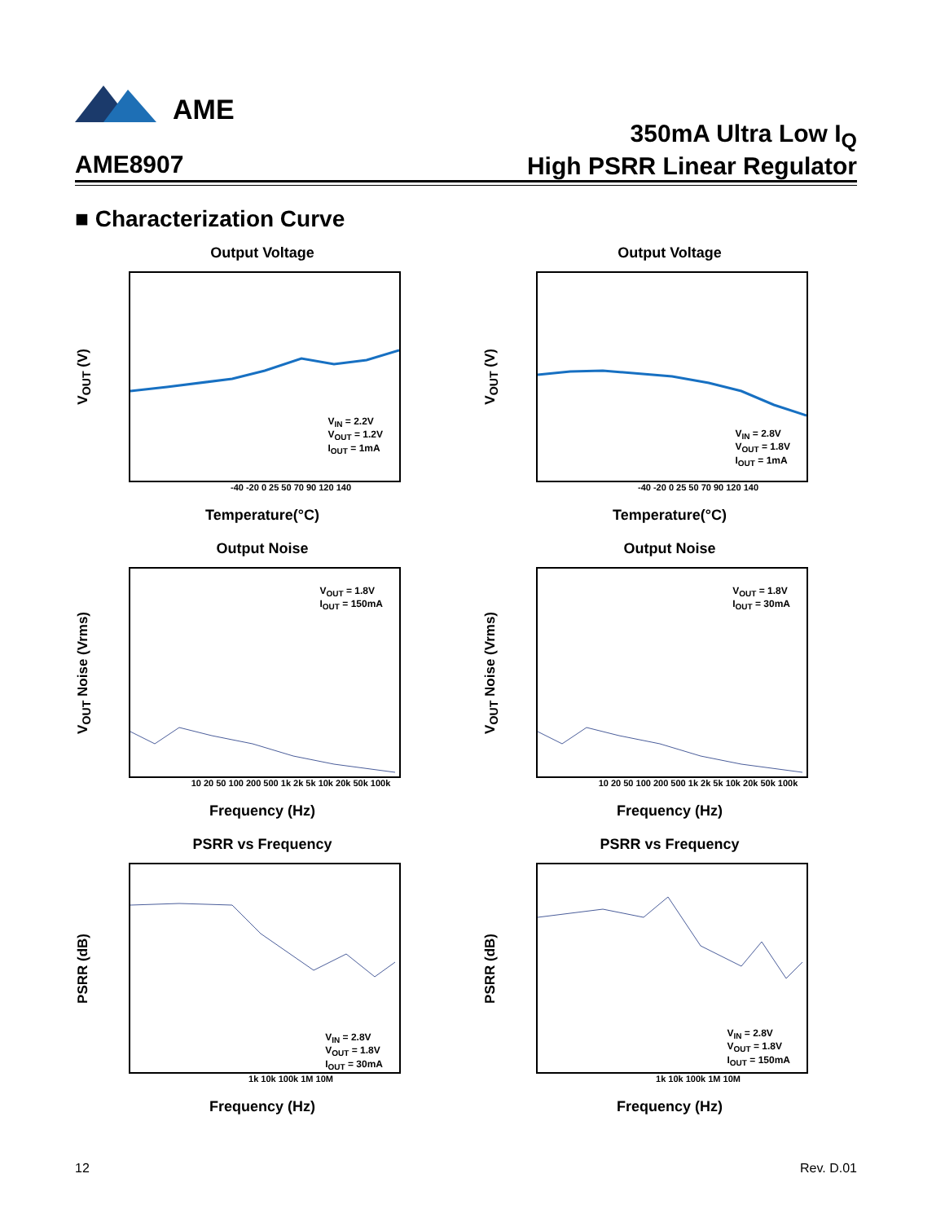AME
AME8907
350mA Ultra Low I<sub>Q</sub>
High PSRR Linear Regulator
■ Characterization Curve
Output Voltage
V<sub>OUT</sub> (V)
V<sub>IN</sub> = 2.2V
V<sub>OUT</sub> = 1.2V
I<sub>OUT</sub> = 1mA
-40 -20 0 25 50 70 90 120 140
Temperature(°C)
Output Voltage
V<sub>OUT</sub> (V)
V<sub>IN</sub> = 2.8V
V<sub>OUT</sub> = 1.8V
I<sub>OUT</sub> = 1mA
-40 -20 0 25 50 70 90 120 140
Temperature(°C)
Output Noise
V<sub>OUT</sub> Noise (Vrms)
V<sub>OUT</sub> = 1.8V
I<sub>OUT</sub> = 150mA
10 20 50 100 200 500 1k 2k 5k 10k 20k 50k 100k
Frequency (Hz)
Output Noise
V<sub>OUT</sub> Noise (Vrms)
V<sub>OUT</sub> = 1.8V
I<sub>OUT</sub> = 30mA
10 20 50 100 200 500 1k 2k 5k 10k 20k 50k 100k
Frequency (Hz)
PSRR vs Frequency
PSRR (dB)
V<sub>IN</sub> = 2.8V
V<sub>OUT</sub> = 1.8V
I<sub>OUT</sub> = 30mA
1k 10k 100k 1M 10M
Frequency (Hz)
PSRR vs Frequency
PSRR (dB)
V<sub>IN</sub> = 2.8V
V<sub>OUT</sub> = 1.8V
I<sub>OUT</sub> = 150mA
1k 10k 100k 1M 10M
Frequency (Hz)
12 Rev. D.01